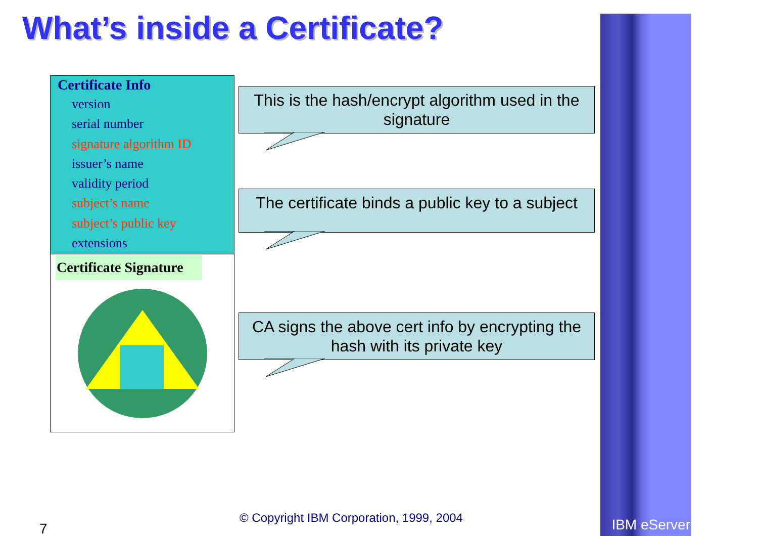What’s inside a Certificate?
Certificate Info
version
serial number
signature algorithm ID
issuer’s name
validity period
subject’s name
subject’s public key
extensions
Certificate Signature
This is the hash/encrypt algorithm used in the signature
The certificate binds a public key to a subject
CA signs the above cert info by encrypting the hash with its private key
IBM eServer
© Copyright IBM Corporation, 1999, 2004
7